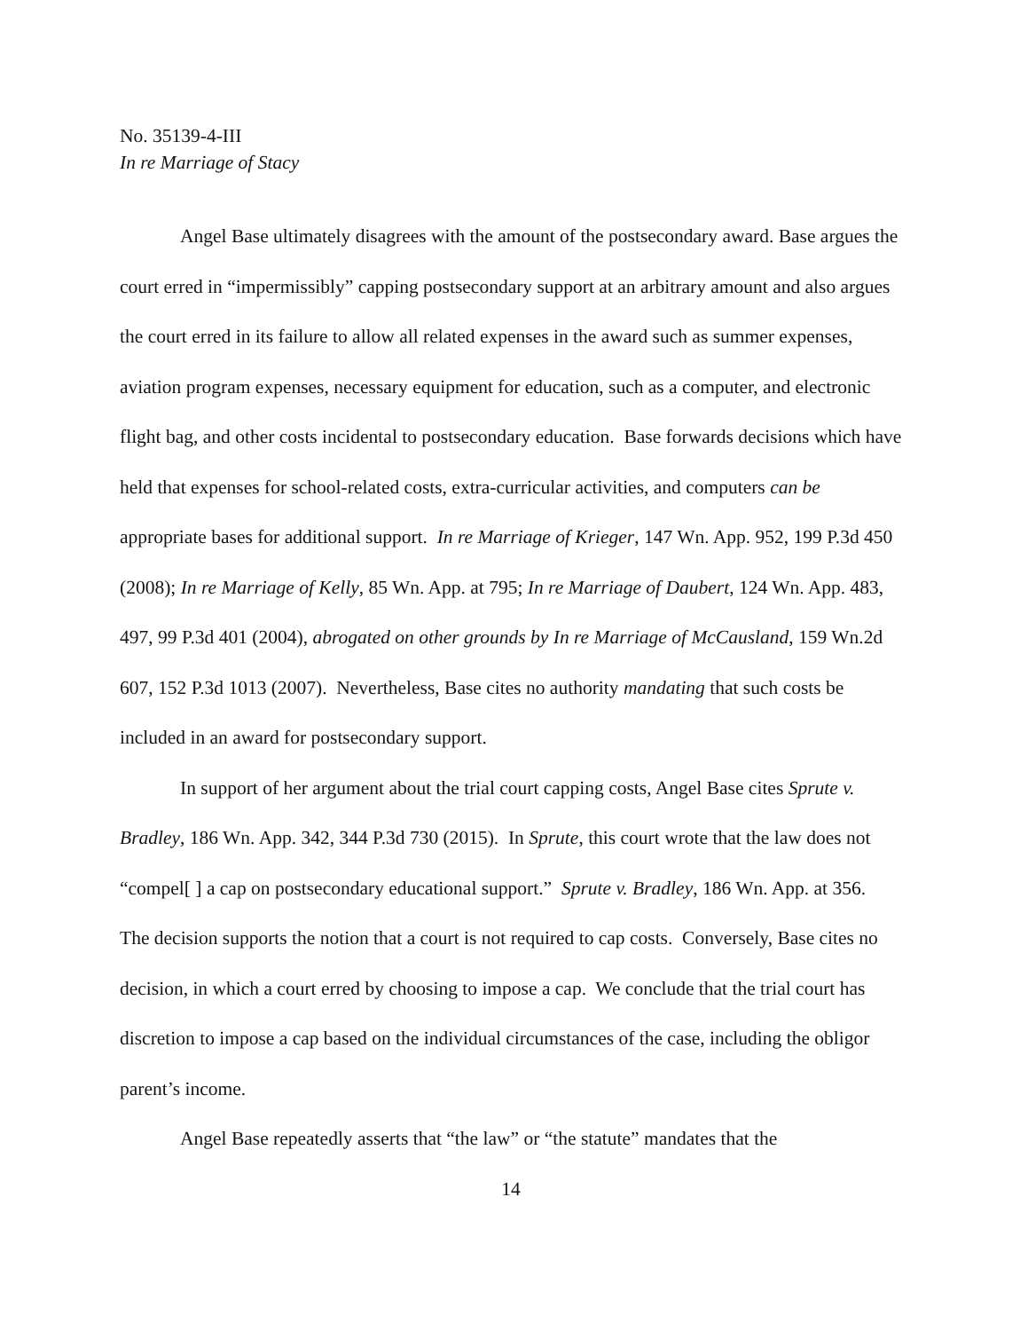No. 35139-4-III
In re Marriage of Stacy
Angel Base ultimately disagrees with the amount of the postsecondary award. Base argues the court erred in “impermissibly” capping postsecondary support at an arbitrary amount and also argues the court erred in its failure to allow all related expenses in the award such as summer expenses, aviation program expenses, necessary equipment for education, such as a computer, and electronic flight bag, and other costs incidental to postsecondary education. Base forwards decisions which have held that expenses for school-related costs, extra-curricular activities, and computers can be appropriate bases for additional support. In re Marriage of Krieger, 147 Wn. App. 952, 199 P.3d 450 (2008); In re Marriage of Kelly, 85 Wn. App. at 795; In re Marriage of Daubert, 124 Wn. App. 483, 497, 99 P.3d 401 (2004), abrogated on other grounds by In re Marriage of McCausland, 159 Wn.2d 607, 152 P.3d 1013 (2007). Nevertheless, Base cites no authority mandating that such costs be included in an award for postsecondary support.
In support of her argument about the trial court capping costs, Angel Base cites Sprute v. Bradley, 186 Wn. App. 342, 344 P.3d 730 (2015). In Sprute, this court wrote that the law does not “compel[ ] a cap on postsecondary educational support.” Sprute v. Bradley, 186 Wn. App. at 356. The decision supports the notion that a court is not required to cap costs. Conversely, Base cites no decision, in which a court erred by choosing to impose a cap. We conclude that the trial court has discretion to impose a cap based on the individual circumstances of the case, including the obligor parent’s income.
Angel Base repeatedly asserts that “the law” or “the statute” mandates that the
14